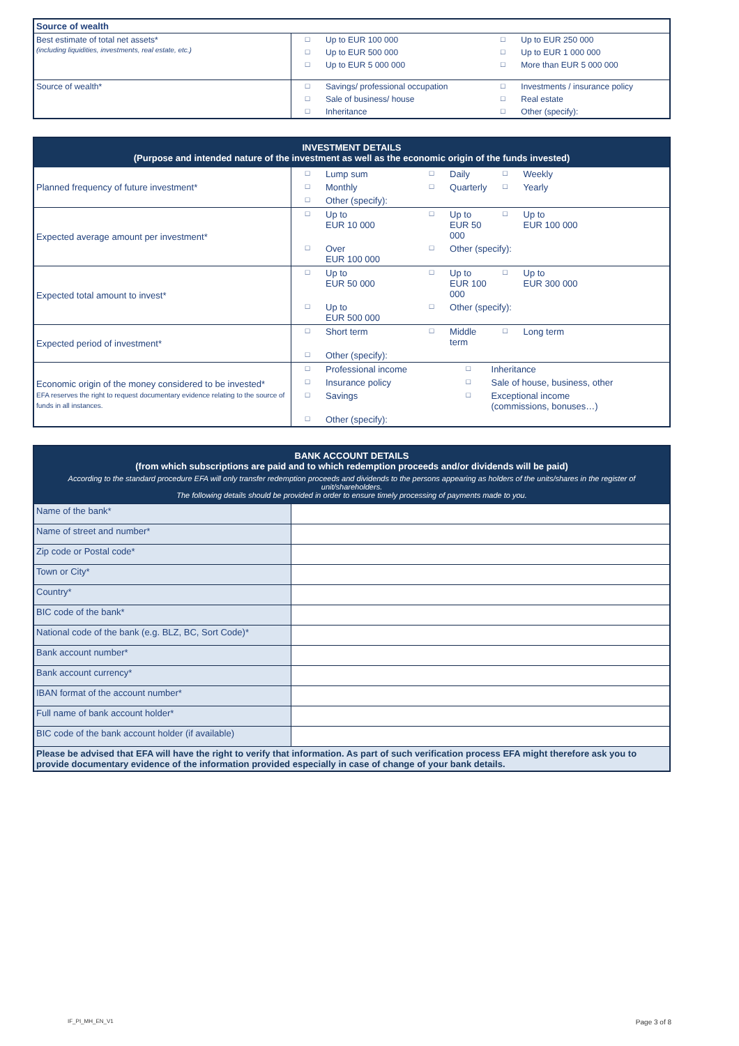| Source of wealth | | | | |
| Best estimate of total net assets* (including liquidities, investments, real estate, etc.) | □ | Up to EUR 100 000 | □ | Up to EUR 250 000 |
| | □ | Up to EUR 500 000 | □ | Up to EUR 1 000 000 |
| | □ | Up to EUR 5 000 000 | □ | More than EUR 5 000 000 |
| Source of wealth* | □ | Savings/ professional occupation | □ | Investments / insurance policy |
| | □ | Sale of business/ house | □ | Real estate |
| | □ | Inheritance | □ | Other (specify): |
| INVESTMENT DETAILS (Purpose and intended nature of the investment as well as the economic origin of the funds invested) | | | | | | |
| Planned frequency of future investment* | □ | Lump sum | □ | Daily | □ | Weekly |
| | □ | Monthly | □ | Quarterly | □ | Yearly |
| | □ | Other (specify): | | | | |
| Expected average amount per investment* | □ | Up to EUR 10 000 | □ | Up to EUR 50 000 | □ | Up to EUR 100 000 |
| | □ | Over EUR 100 000 | □ | Other (specify): | | |
| Expected total amount to invest* | □ | Up to EUR 50 000 | □ | Up to EUR 100 000 | □ | Up to EUR 300 000 |
| | □ | Up to EUR 500 000 | □ | Other (specify): | | |
| Expected period of investment* | □ | Short term | □ | Middle term | □ | Long term |
| | □ | Other (specify): | | | | |
| Economic origin of the money considered to be invested* EFA reserves the right to request documentary evidence relating to the source of funds in all instances. | □ | Professional income | | □ | Inheritance | |
| | □ | Insurance policy | | □ | Sale of house, business, other | |
| | □ | Savings | | □ | Exceptional income (commissions, bonuses…) | |
| | □ | Other (specify): | | | | |
| BANK ACCOUNT DETAILS (from which subscriptions are paid and to which redemption proceeds and/or dividends will be paid) According to the standard procedure EFA will only transfer redemption proceeds and dividends to the persons appearing as holders of the units/shares in the register of unit/shareholders. The following details should be provided in order to ensure timely processing of payments made to you. | |
| Name of the bank* | |
| Name of street and number* | |
| Zip code or Postal code* | |
| Town or City* | |
| Country* | |
| BIC code of the bank* | |
| National code of the bank (e.g. BLZ, BC, Sort Code)* | |
| Bank account number* | |
| Bank account currency* | |
| IBAN format of the account number* | |
| Full name of bank account holder* | |
| BIC code of the bank account holder (if available) | |
| Please be advised that EFA will have the right to verify that information. As part of such verification process EFA might therefore ask you to provide documentary evidence of the information provided especially in case of change of your bank details. | |
IF_PI_MH_EN_V1 Page 3 of 8